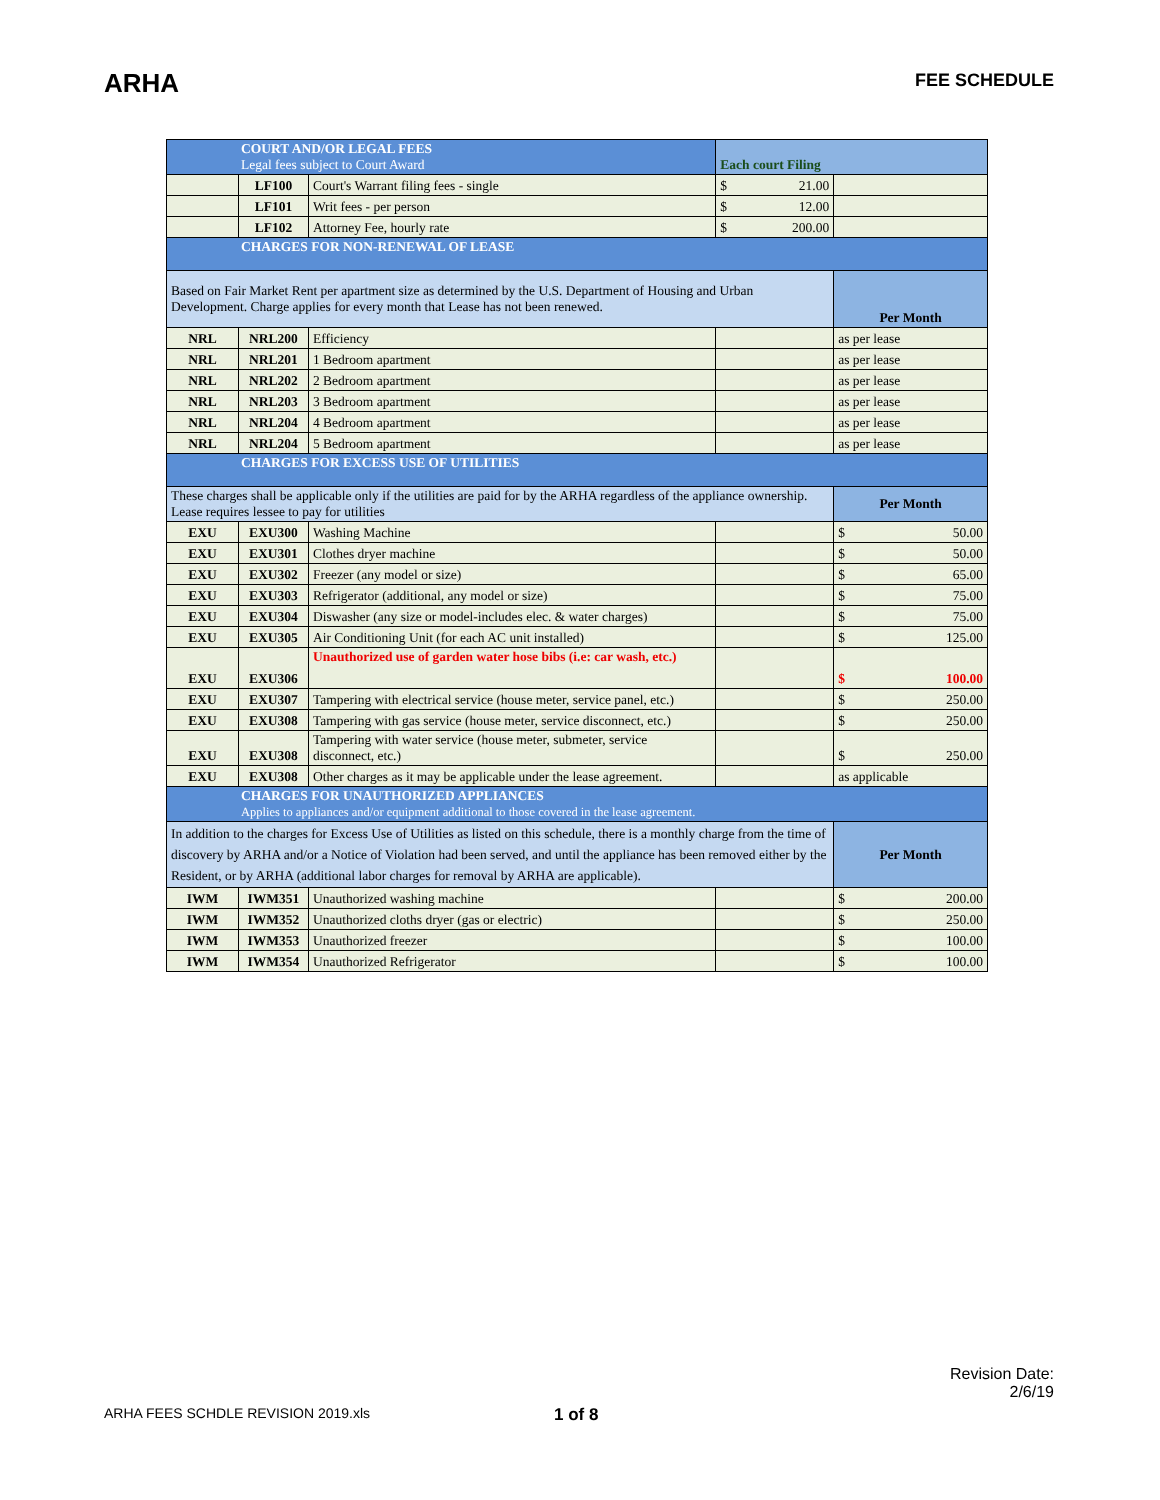ARHA
FEE SCHEDULE
| COURT AND/OR LEGAL FEES Legal fees subject to Court Award | | | Each court Filing | |
| | LF100 | Court's Warrant filing fees - single | $ 21.00 | |
| | LF101 | Writ fees - per person | $ 12.00 | |
| | LF102 | Attorney Fee, hourly rate | $ 200.00 | |
| CHARGES FOR NON-RENEWAL OF LEASE | | | | |
| Based on Fair Market Rent per apartment size as determined by the U.S. Department of Housing and Urban Development. Charge applies for every month that Lease has not been renewed. | | | | Per Month |
| NRL | NRL200 | Efficiency | | as per lease |
| NRL | NRL201 | 1 Bedroom apartment | | as per lease |
| NRL | NRL202 | 2 Bedroom apartment | | as per lease |
| NRL | NRL203 | 3 Bedroom apartment | | as per lease |
| NRL | NRL204 | 4 Bedroom apartment | | as per lease |
| NRL | NRL204 | 5 Bedroom apartment | | as per lease |
| CHARGES FOR EXCESS USE OF UTILITIES | | | | |
| These charges shall be applicable only if the utilities are paid for by the ARHA regardless of the appliance ownership. Lease requires lessee to pay for utilities | | | | Per Month |
| EXU | EXU300 | Washing Machine | | $ 50.00 |
| EXU | EXU301 | Clothes dryer machine | | $ 50.00 |
| EXU | EXU302 | Freezer (any model or size) | | $ 65.00 |
| EXU | EXU303 | Refrigerator (additional, any model or size) | | $ 75.00 |
| EXU | EXU304 | Diswasher (any size or model-includes elec. & water charges) | | $ 75.00 |
| EXU | EXU305 | Air Conditioning Unit (for each AC unit installed) | | $ 125.00 |
| EXU | EXU306 | Unauthorized use of garden water hose bibs (i.e: car wash, etc.) | | $ 100.00 |
| EXU | EXU307 | Tampering with electrical service (house meter, service panel, etc.) | | $ 250.00 |
| EXU | EXU308 | Tampering with gas service (house meter, service disconnect, etc.) | | $ 250.00 |
| EXU | EXU308 | Tampering with water service (house meter, submeter, service disconnect, etc.) | | $ 250.00 |
| EXU | EXU308 | Other charges as it may be applicable under the lease agreement. | | as applicable |
| CHARGES FOR UNAUTHORIZED APPLIANCES Applies to appliances and/or equipment additional to those covered in the lease agreement. | | | | |
| In addition to the charges for Excess Use of Utilities as listed on this schedule, there is a monthly charge from the time of discovery by ARHA and/or a Notice of Violation had been served, and until the appliance has been removed either by the Resident, or by ARHA (additional labor charges for removal by ARHA are applicable). | | | | Per Month |
| IWM | IWM351 | Unauthorized washing machine | | $ 200.00 |
| IWM | IWM352 | Unauthorized cloths dryer (gas or electric) | | $ 250.00 |
| IWM | IWM353 | Unauthorized freezer | | $ 100.00 |
| IWM | IWM354 | Unauthorized Refrigerator | | $ 100.00 |
Revision Date:
2/6/19
ARHA FEES SCHDLE REVISION 2019.xls 1 of 8